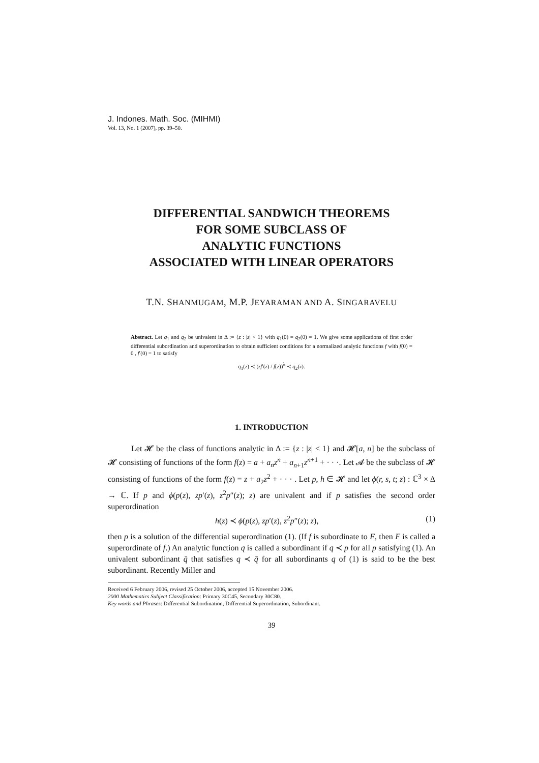J. Indones. Math. Soc. (MIHMI)
Vol. 13, No. 1 (2007), pp. 39–50.
DIFFERENTIAL SANDWICH THEOREMS
FOR SOME SUBCLASS OF
ANALYTIC FUNCTIONS
ASSOCIATED WITH LINEAR OPERATORS
T.N. SHANMUGAM, M.P. JEYARAMAN AND A. SINGARAVELU
Abstract. Let q<sub>1</sub> and q<sub>2</sub> be univalent in Δ := {z : |z| < 1} with q<sub>1</sub>(0) = q<sub>2</sub>(0) = 1. We give some applications of first order differential subordination and superordination to obtain sufficient conditions for a normalized analytic functions f with f(0) = 0 , f′(0) = 1 to satisfy
q<sub>1</sub>(z) ≺ (zf′(z) / f(z))<sup>λ</sup> ≺ q<sub>2</sub>(z).
1. INTRODUCTION
Let 𝓗 be the class of functions analytic in Δ := {z : |z| < 1} and 𝓗[a, n] be the subclass of 𝓗 consisting of functions of the form f(z) = a + a<sub>n</sub>z<sup>n</sup> + a<sub>n+1</sub>z<sup>n+1</sup> + · · ·. Let 𝓐 be the subclass of 𝓗 consisting of functions of the form f(z) = z + a<sub>2</sub>z<sup>2</sup> + · · · . Let p, h ∈ 𝓗 and let ϕ(r, s, t; z) : ℂ<sup>3</sup> × Δ → ℂ. If p and ϕ(p(z), zp′(z), z<sup>2</sup>p″(z); z) are univalent and if p satisfies the second order superordination
h(z) ≺ ϕ(p(z), zp′(z), z<sup>2</sup>p″(z); z), (1)
then p is a solution of the differential superordination (1). (If f is subordinate to F, then F is called a superordinate of f.) An analytic function q is called a subordinant if q ≺ p for all p satisfying (1). An univalent subordinant q̄ that satisfies q ≺ q̄ for all subordinants q of (1) is said to be the best subordinant. Recently Miller and
Received 6 February 2006, revised 25 October 2006, accepted 15 November 2006.
2000 Mathematics Subject Classification: Primary 30C45, Secondary 30C80.
Key words and Phrases: Differential Subordination, Differential Superordination, Subordinant.
39